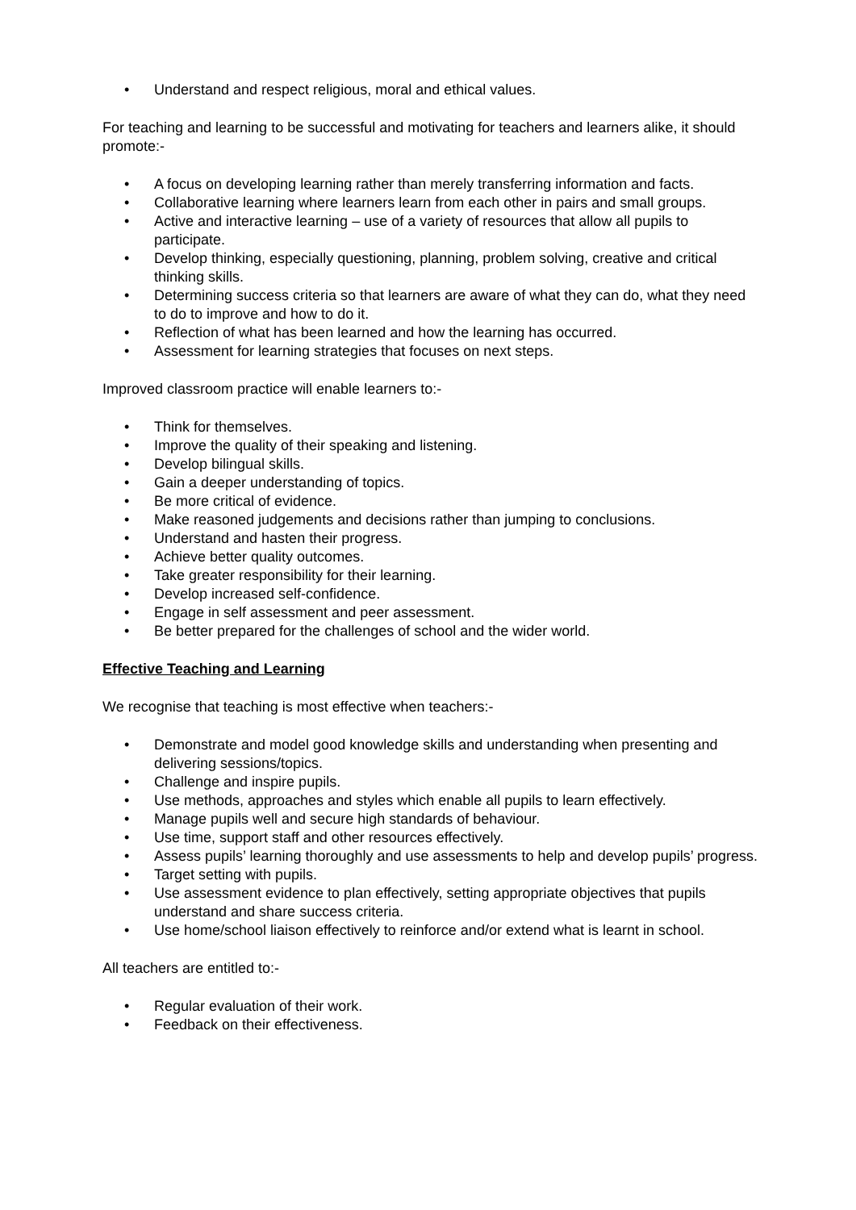• Understand and respect religious, moral and ethical values.
For teaching and learning to be successful and motivating for teachers and learners alike, it should promote:-
• A focus on developing learning rather than merely transferring information and facts.
• Collaborative learning where learners learn from each other in pairs and small groups.
• Active and interactive learning – use of a variety of resources that allow all pupils to participate.
• Develop thinking, especially questioning, planning, problem solving, creative and critical thinking skills.
• Determining success criteria so that learners are aware of what they can do, what they need to do to improve and how to do it.
• Reflection of what has been learned and how the learning has occurred.
• Assessment for learning strategies that focuses on next steps.
Improved classroom practice will enable learners to:-
• Think for themselves.
• Improve the quality of their speaking and listening.
• Develop bilingual skills.
• Gain a deeper understanding of topics.
• Be more critical of evidence.
• Make reasoned judgements and decisions rather than jumping to conclusions.
• Understand and hasten their progress.
• Achieve better quality outcomes.
• Take greater responsibility for their learning.
• Develop increased self-confidence.
• Engage in self assessment and peer assessment.
• Be better prepared for the challenges of school and the wider world.
Effective Teaching and Learning
We recognise that teaching is most effective when teachers:-
• Demonstrate and model good knowledge skills and understanding when presenting and delivering sessions/topics.
• Challenge and inspire pupils.
• Use methods, approaches and styles which enable all pupils to learn effectively.
• Manage pupils well and secure high standards of behaviour.
• Use time, support staff and other resources effectively.
• Assess pupils’ learning thoroughly and use assessments to help and develop pupils’ progress.
• Target setting with pupils.
• Use assessment evidence to plan effectively, setting appropriate objectives that pupils understand and share success criteria.
• Use home/school liaison effectively to reinforce and/or extend what is learnt in school.
All teachers are entitled to:-
• Regular evaluation of their work.
• Feedback on their effectiveness.